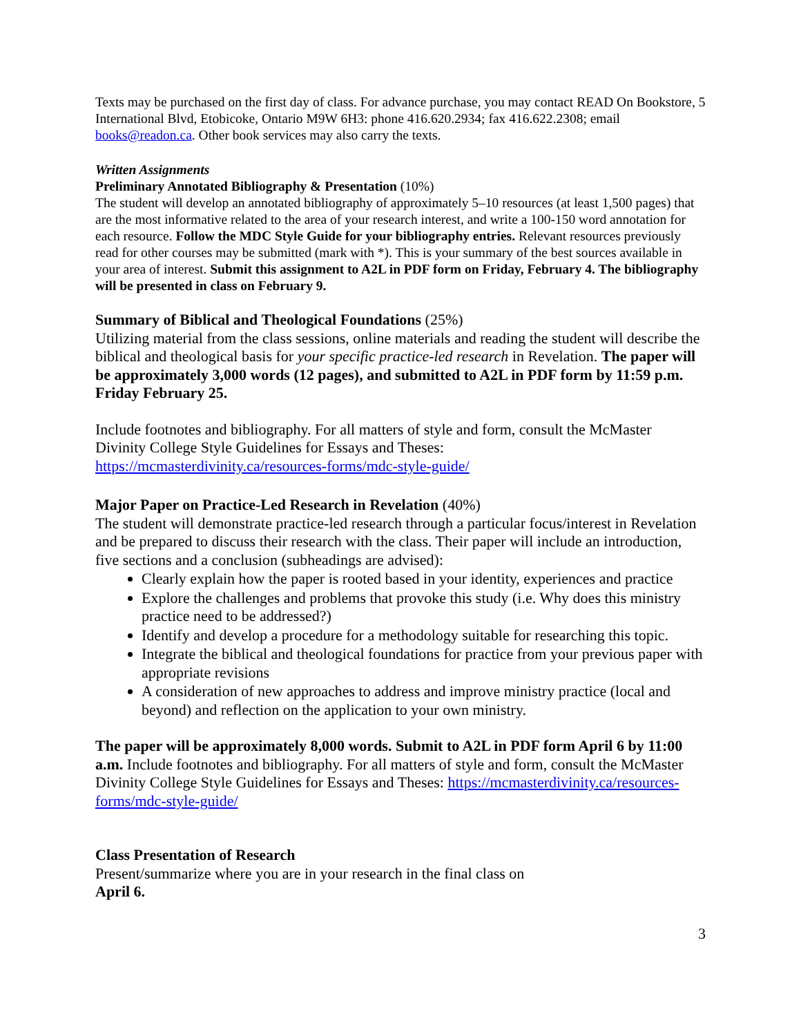Texts may be purchased on the first day of class. For advance purchase, you may contact READ On Bookstore, 5 International Blvd, Etobicoke, Ontario M9W 6H3: phone 416.620.2934; fax 416.622.2308; email books@readon.ca. Other book services may also carry the texts.
Written Assignments
Preliminary Annotated Bibliography & Presentation (10%)
The student will develop an annotated bibliography of approximately 5–10 resources (at least 1,500 pages) that are the most informative related to the area of your research interest, and write a 100-150 word annotation for each resource. Follow the MDC Style Guide for your bibliography entries. Relevant resources previously read for other courses may be submitted (mark with *). This is your summary of the best sources available in your area of interest. Submit this assignment to A2L in PDF form on Friday, February 4. The bibliography will be presented in class on February 9.
Summary of Biblical and Theological Foundations (25%)
Utilizing material from the class sessions, online materials and reading the student will describe the biblical and theological basis for your specific practice-led research in Revelation. The paper will be approximately 3,000 words (12 pages), and submitted to A2L in PDF form by 11:59 p.m. Friday February 25.
Include footnotes and bibliography. For all matters of style and form, consult the McMaster Divinity College Style Guidelines for Essays and Theses:
https://mcmasterdivinity.ca/resources-forms/mdc-style-guide/
Major Paper on Practice-Led Research in Revelation (40%)
The student will demonstrate practice-led research through a particular focus/interest in Revelation and be prepared to discuss their research with the class. Their paper will include an introduction, five sections and a conclusion (subheadings are advised):
Clearly explain how the paper is rooted based in your identity, experiences and practice
Explore the challenges and problems that provoke this study (i.e. Why does this ministry practice need to be addressed?)
Identify and develop a procedure for a methodology suitable for researching this topic.
Integrate the biblical and theological foundations for practice from your previous paper with appropriate revisions
A consideration of new approaches to address and improve ministry practice (local and beyond) and reflection on the application to your own ministry.
The paper will be approximately 8,000 words. Submit to A2L in PDF form April 6 by 11:00 a.m. Include footnotes and bibliography. For all matters of style and form, consult the McMaster Divinity College Style Guidelines for Essays and Theses: https://mcmasterdivinity.ca/resources-forms/mdc-style-guide/
Class Presentation of Research
Present/summarize where you are in your research in the final class on
April 6.
3